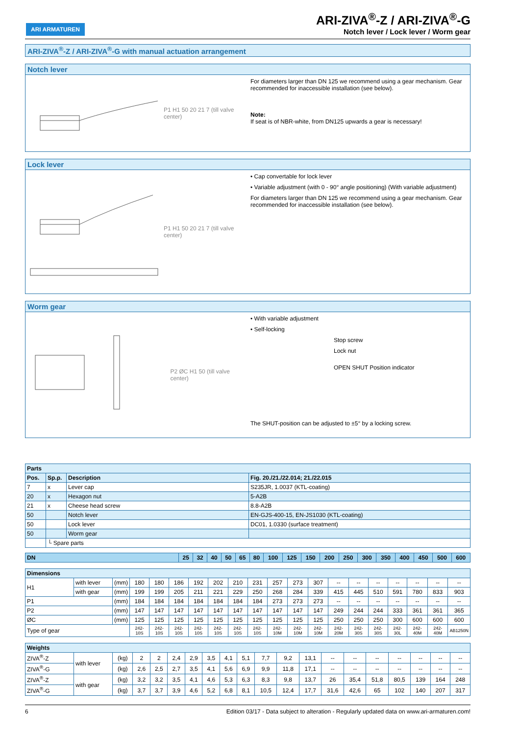ARI ARMATUREN
ARI-ZIVA<sup>®</sup>-Z / ARI-ZIVA<sup>®</sup>-G
Notch lever / Lock lever / Worm gear
ARI-ZIVA<sup>®</sup>-Z / ARI-ZIVA<sup>®</sup>-G with manual actuation arrangement
Notch lever
P1 H1 50 20 21 7 (till valve center)
For diameters larger than DN 125 we recommend using a gear mechanism. Gear recommended for inaccessible installation (see below).
Note:
If seat is of NBR-white, from DN125 upwards a gear is necessary!
Lock lever
P1 H1 50 20 21 7 (till valve center)
• Cap convertable for lock lever
• Variable adjustment (with 0 - 90° angle positioning) (With variable adjustment)
For diameters larger than DN 125 we recommend using a gear mechanism. Gear recommended for inaccessible installation (see below).
Worm gear
P2 ØC H1 50 (till valve center)
• With variable adjustment
• Self-locking
Stop screw
Lock nut
OPEN SHUT Position indicator
The SHUT-position can be adjusted to ±5° by a locking screw.
| Parts | | | |
| --- | --- | --- | --- |
| Pos. | Sp.p. | Description | Fig. 20./21./22.014; 21./22.015 |
| 7 | x | Lever cap | S235JR, 1.0037 (KTL-coating) |
| 20 | x | Hexagon nut | 5-A2B |
| 21 | x | Cheese head screw | 8.8-A2B |
| 50 | | Notch lever | EN-GJS-400-15, EN-JS1030 (KTL-coating) |
| 50 | | Lock lever | DC01, 1.0330 (surface treatment) |
| 50 | | Worm gear | |
| | └ Spare parts | | |
| DN | 25 | 32 | 40 | 50 | 65 | 80 | 100 | 125 | 150 | 200 | 250 | 300 | 350 | 400 | 450 | 500 | 600 |
| Dimensions | | | | | | | | | | | | | | | | | | | |
| --- | --- | --- | --- | --- | --- | --- | --- | --- | --- | --- | --- | --- | --- | --- | --- | --- | --- | --- | --- |
| H1 | with lever | (mm) | 180 | 180 | 186 | 192 | 202 | 210 | 231 | 257 | 273 | 307 | -- | -- | -- | -- | -- | -- | -- |
| | with gear | (mm) | 199 | 199 | 205 | 211 | 221 | 229 | 250 | 268 | 284 | 339 | 415 | 445 | 510 | 591 | 780 | 833 | 903 |
| P1 | | (mm) | 184 | 184 | 184 | 184 | 184 | 184 | 184 | 273 | 273 | 273 | -- | -- | -- | -- | -- | -- | -- |
| P2 | | (mm) | 147 | 147 | 147 | 147 | 147 | 147 | 147 | 147 | 147 | 147 | 249 | 244 | 244 | 333 | 361 | 361 | 365 |
| ØC | | (mm) | 125 | 125 | 125 | 125 | 125 | 125 | 125 | 125 | 125 | 125 | 250 | 250 | 250 | 300 | 600 | 600 | 600 |
| Type of gear | | | 242-10S | 242-10S | 242-10S | 242-10S | 242-10S | 242-10S | 242-10S | 242-10M | 242-10M | 242-10M | 242-20M | 242-30S | 242-30S | 242-30L | 242-40M | 242-40M | AB1250N |
| Weights | | | | | | | | | | | | | | | | | | | |
| --- | --- | --- | --- | --- | --- | --- | --- | --- | --- | --- | --- | --- | --- | --- | --- | --- | --- | --- | --- |
| ZIVA<sup>®</sup>-Z | with lever | (kg) | 2 | 2 | 2,4 | 2,9 | 3,5 | 4,1 | 5,1 | 7,7 | 9,2 | 13,1 | -- | -- | -- | -- | -- | -- | -- |
| ZIVA<sup>®</sup>-G | | (kg) | 2,6 | 2,5 | 2,7 | 3,5 | 4,1 | 5,6 | 6,9 | 9,9 | 11,8 | 17,1 | -- | -- | -- | -- | -- | -- | -- |
| ZIVA<sup>®</sup>-Z | with gear | (kg) | 3,2 | 3,2 | 3,5 | 4,1 | 4,6 | 5,3 | 6,3 | 8,3 | 9,8 | 13,7 | 26 | 35,4 | 51,8 | 80,5 | 139 | 164 | 248 |
| ZIVA<sup>®</sup>-G | | (kg) | 3,7 | 3,7 | 3,9 | 4,6 | 5,2 | 6,8 | 8,1 | 10,5 | 12,4 | 17,7 | 31,6 | 42,6 | 65 | 102 | 140 | 207 | 317 |
6 Edition 03/17 - Data subject to alteration - Regularly updated data on www.ari-armaturen.com!